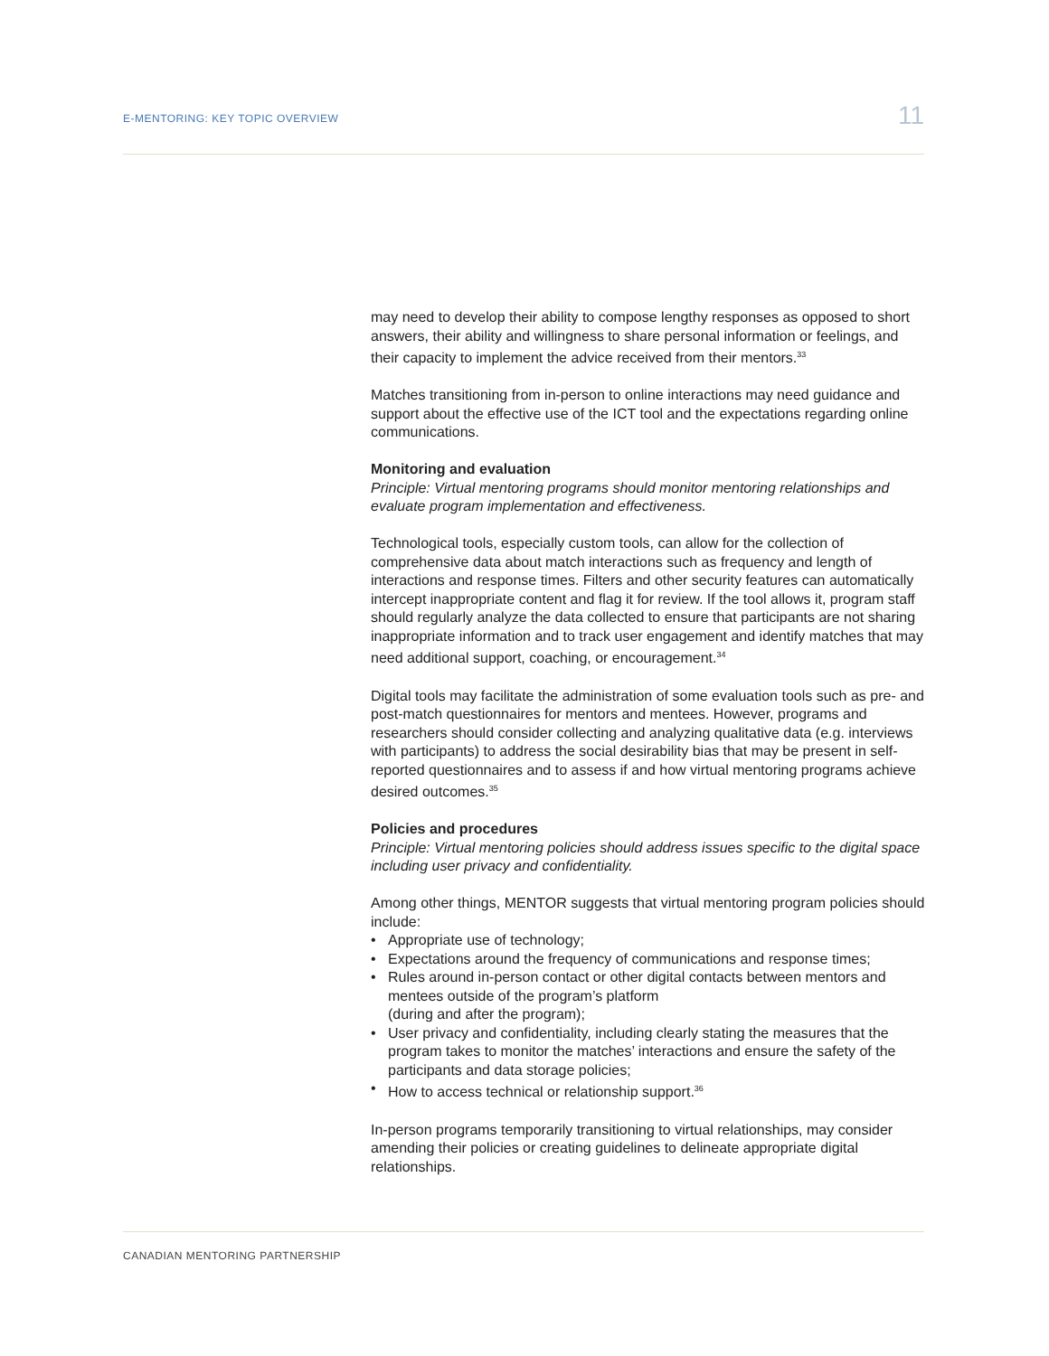E-MENTORING: KEY TOPIC OVERVIEW
11
may need to develop their ability to compose lengthy responses as opposed to short answers, their ability and willingness to share personal information or feelings, and their capacity to implement the advice received from their mentors.<sup>33</sup>
Matches transitioning from in-person to online interactions may need guidance and support about the effective use of the ICT tool and the expectations regarding online communications.
Monitoring and evaluation
Principle: Virtual mentoring programs should monitor mentoring relationships and evaluate program implementation and effectiveness.
Technological tools, especially custom tools, can allow for the collection of comprehensive data about match interactions such as frequency and length of interactions and response times. Filters and other security features can automatically intercept inappropriate content and flag it for review. If the tool allows it, program staff should regularly analyze the data collected to ensure that participants are not sharing inappropriate information and to track user engagement and identify matches that may need additional support, coaching, or encouragement.<sup>34</sup>
Digital tools may facilitate the administration of some evaluation tools such as pre- and post-match questionnaires for mentors and mentees. However, programs and researchers should consider collecting and analyzing qualitative data (e.g. interviews with participants) to address the social desirability bias that may be present in self-reported questionnaires and to assess if and how virtual mentoring programs achieve desired outcomes.<sup>35</sup>
Policies and procedures
Principle: Virtual mentoring policies should address issues specific to the digital space including user privacy and confidentiality.
Among other things, MENTOR suggests that virtual mentoring program policies should include:
• Appropriate use of technology;
• Expectations around the frequency of communications and response times;
• Rules around in-person contact or other digital contacts between mentors and mentees outside of the program’s platform
(during and after the program);
• User privacy and confidentiality, including clearly stating the measures that the program takes to monitor the matches’ interactions and ensure the safety of the participants and data storage policies;
• How to access technical or relationship support.<sup>36</sup>
In-person programs temporarily transitioning to virtual relationships, may consider amending their policies or creating guidelines to delineate appropriate digital relationships.
CANADIAN MENTORING PARTNERSHIP